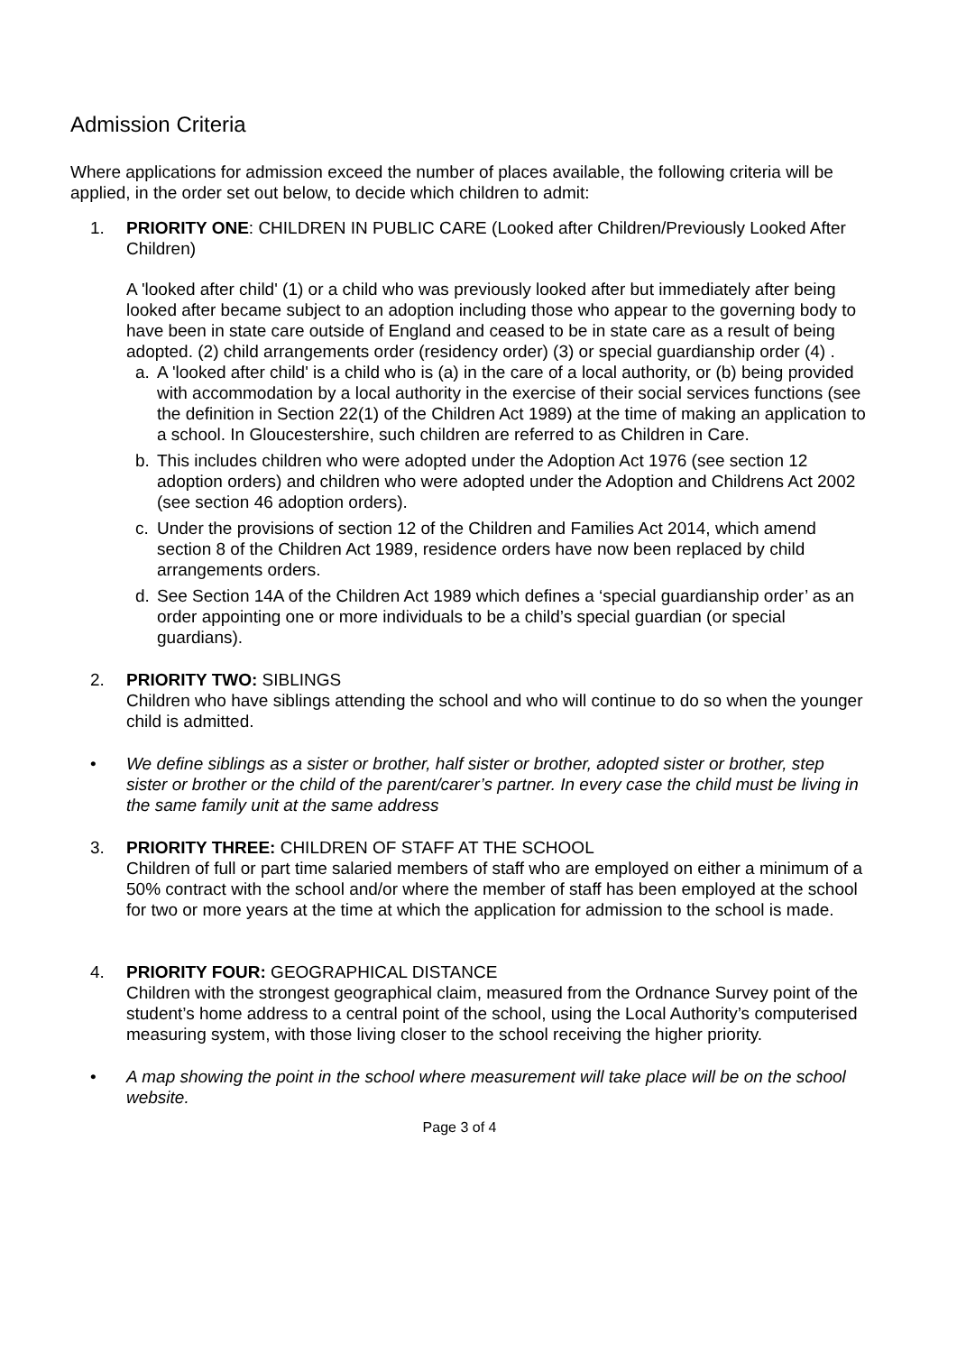Admission Criteria
Where applications for admission exceed the number of places available, the following criteria will be applied, in the order set out below, to decide which children to admit:
1. PRIORITY ONE: CHILDREN IN PUBLIC CARE (Looked after Children/Previously Looked After Children)
A 'looked after child' (1) or a child who was previously looked after but immediately after being looked after became subject to an adoption including those who appear to the governing body to have been in state care outside of England and ceased to be in state care as a result of being adopted. (2) child arrangements order (residency order) (3) or special guardianship order (4) .
a. A 'looked after child' is a child who is (a) in the care of a local authority, or (b) being provided with accommodation by a local authority in the exercise of their social services functions (see the definition in Section 22(1) of the Children Act 1989) at the time of making an application to a school. In Gloucestershire, such children are referred to as Children in Care.
b. This includes children who were adopted under the Adoption Act 1976 (see section 12 adoption orders) and children who were adopted under the Adoption and Childrens Act 2002 (see section 46 adoption orders).
c. Under the provisions of section 12 of the Children and Families Act 2014, which amend section 8 of the Children Act 1989, residence orders have now been replaced by child arrangements orders.
d. See Section 14A of the Children Act 1989 which defines a ‘special guardianship order’ as an order appointing one or more individuals to be a child’s special guardian (or special guardians).
2. PRIORITY TWO: SIBLINGS
Children who have siblings attending the school and who will continue to do so when the younger child is admitted.
• We define siblings as a sister or brother, half sister or brother, adopted sister or brother, step sister or brother or the child of the parent/carer’s partner. In every case the child must be living in the same family unit at the same address
3. PRIORITY THREE: CHILDREN OF STAFF AT THE SCHOOL
Children of full or part time salaried members of staff who are employed on either a minimum of a 50% contract with the school and/or where the member of staff has been employed at the school for two or more years at the time at which the application for admission to the school is made.
4. PRIORITY FOUR: GEOGRAPHICAL DISTANCE
Children with the strongest geographical claim, measured from the Ordnance Survey point of the student’s home address to a central point of the school, using the Local Authority’s computerised measuring system, with those living closer to the school receiving the higher priority.
• A map showing the point in the school where measurement will take place will be on the school website.
Page 3 of 4